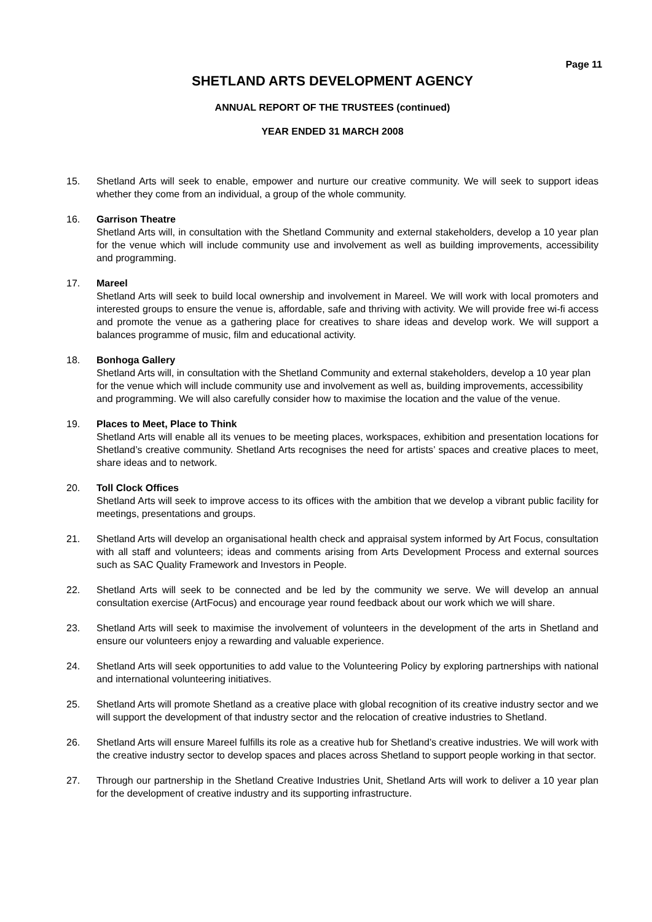Page 11
SHETLAND ARTS DEVELOPMENT AGENCY
ANNUAL REPORT OF THE TRUSTEES (continued)
YEAR ENDED 31 MARCH 2008
15. Shetland Arts will seek to enable, empower and nurture our creative community. We will seek to support ideas whether they come from an individual, a group of the whole community.
16. Garrison Theatre
Shetland Arts will, in consultation with the Shetland Community and external stakeholders, develop a 10 year plan for the venue which will include community use and involvement as well as building improvements, accessibility and programming.
17. Mareel
Shetland Arts will seek to build local ownership and involvement in Mareel. We will work with local promoters and interested groups to ensure the venue is, affordable, safe and thriving with activity. We will provide free wi-fi access and promote the venue as a gathering place for creatives to share ideas and develop work. We will support a balances programme of music, film and educational activity.
18. Bonhoga Gallery
Shetland Arts will, in consultation with the Shetland Community and external stakeholders, develop a 10 year plan for the venue which will include community use and involvement as well as, building improvements, accessibility and programming. We will also carefully consider how to maximise the location and the value of the venue.
19. Places to Meet, Place to Think
Shetland Arts will enable all its venues to be meeting places, workspaces, exhibition and presentation locations for Shetland’s creative community. Shetland Arts recognises the need for artists’ spaces and creative places to meet, share ideas and to network.
20. Toll Clock Offices
Shetland Arts will seek to improve access to its offices with the ambition that we develop a vibrant public facility for meetings, presentations and groups.
21. Shetland Arts will develop an organisational health check and appraisal system informed by Art Focus, consultation with all staff and volunteers; ideas and comments arising from Arts Development Process and external sources such as SAC Quality Framework and Investors in People.
22. Shetland Arts will seek to be connected and be led by the community we serve. We will develop an annual consultation exercise (ArtFocus) and encourage year round feedback about our work which we will share.
23. Shetland Arts will seek to maximise the involvement of volunteers in the development of the arts in Shetland and ensure our volunteers enjoy a rewarding and valuable experience.
24. Shetland Arts will seek opportunities to add value to the Volunteering Policy by exploring partnerships with national and international volunteering initiatives.
25. Shetland Arts will promote Shetland as a creative place with global recognition of its creative industry sector and we will support the development of that industry sector and the relocation of creative industries to Shetland.
26. Shetland Arts will ensure Mareel fulfills its role as a creative hub for Shetland’s creative industries. We will work with the creative industry sector to develop spaces and places across Shetland to support people working in that sector.
27. Through our partnership in the Shetland Creative Industries Unit, Shetland Arts will work to deliver a 10 year plan for the development of creative industry and its supporting infrastructure.